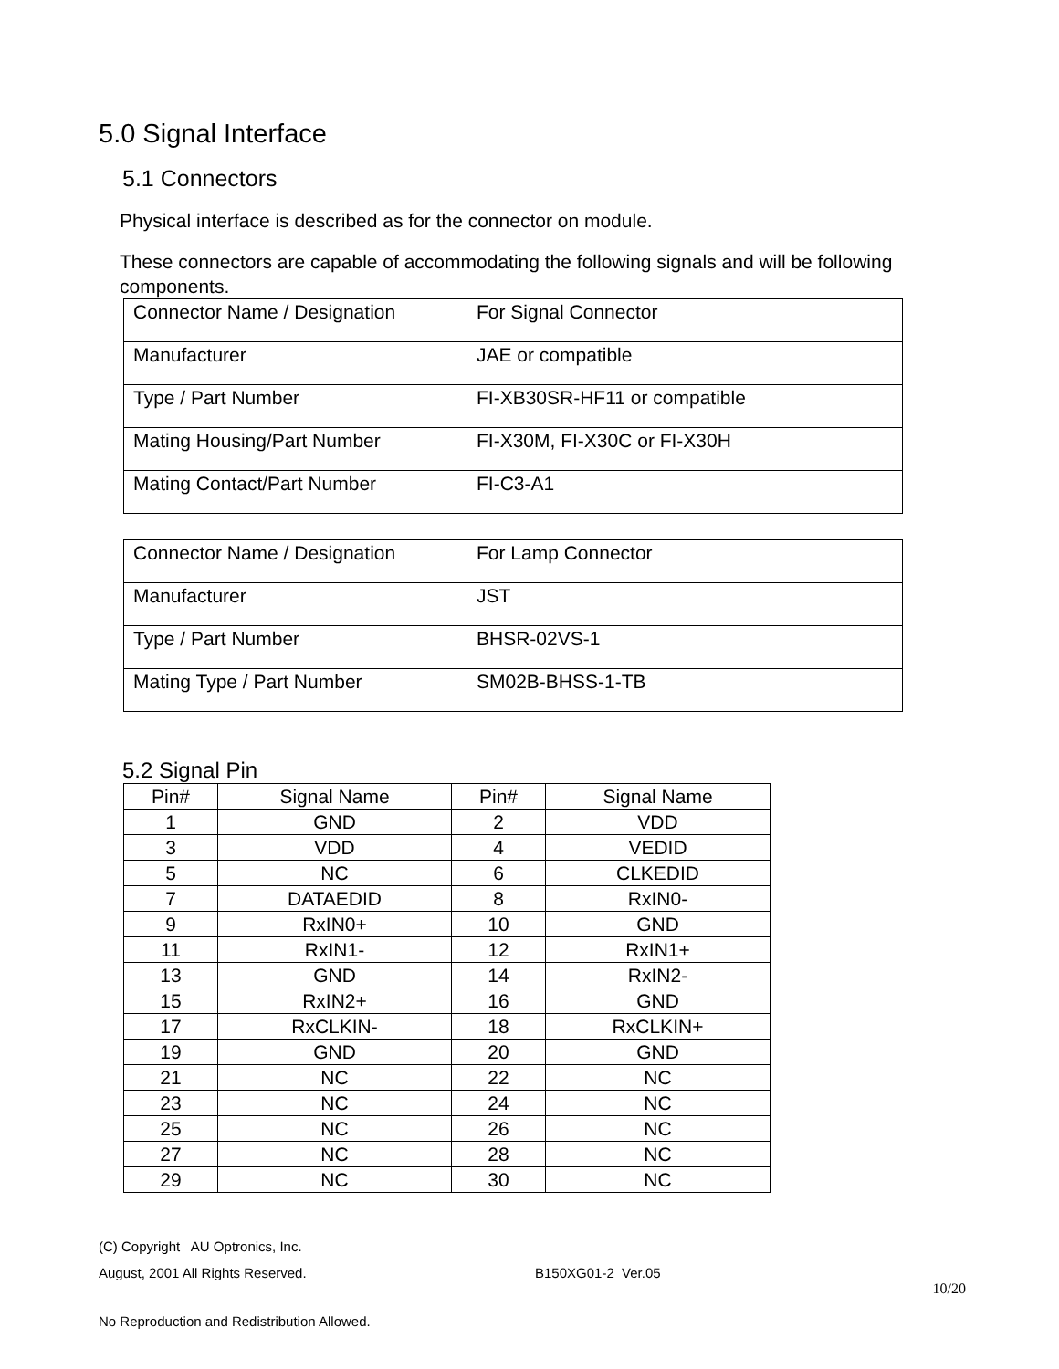5.0 Signal Interface
5.1 Connectors
Physical interface is described as for the connector on module.
These connectors are capable of accommodating the following signals and will be following components.
| Connector Name / Designation | For Signal Connector |
| Manufacturer | JAE or compatible |
| Type / Part Number | FI-XB30SR-HF11 or compatible |
| Mating Housing/Part Number | FI-X30M, FI-X30C or FI-X30H |
| Mating Contact/Part Number | FI-C3-A1 |
| Connector Name / Designation | For Lamp Connector |
| Manufacturer | JST |
| Type / Part Number | BHSR-02VS-1 |
| Mating Type / Part Number | SM02B-BHSS-1-TB |
5.2 Signal Pin
| Pin# | Signal Name | Pin# | Signal Name |
| --- | --- | --- | --- |
| 1 | GND | 2 | VDD |
| 3 | VDD | 4 | VEDID |
| 5 | NC | 6 | CLKEDID |
| 7 | DATAEDID | 8 | RxIN0- |
| 9 | RxIN0+ | 10 | GND |
| 11 | RxIN1- | 12 | RxIN1+ |
| 13 | GND | 14 | RxIN2- |
| 15 | RxIN2+ | 16 | GND |
| 17 | RxCLKIN- | 18 | RxCLKIN+ |
| 19 | GND | 20 | GND |
| 21 | NC | 22 | NC |
| 23 | NC | 24 | NC |
| 25 | NC | 26 | NC |
| 27 | NC | 28 | NC |
| 29 | NC | 30 | NC |
(C) Copyright AU Optronics, Inc.
August, 2001 All Rights Reserved. B150XG01-2 Ver.05
10/20
No Reproduction and Redistribution Allowed.